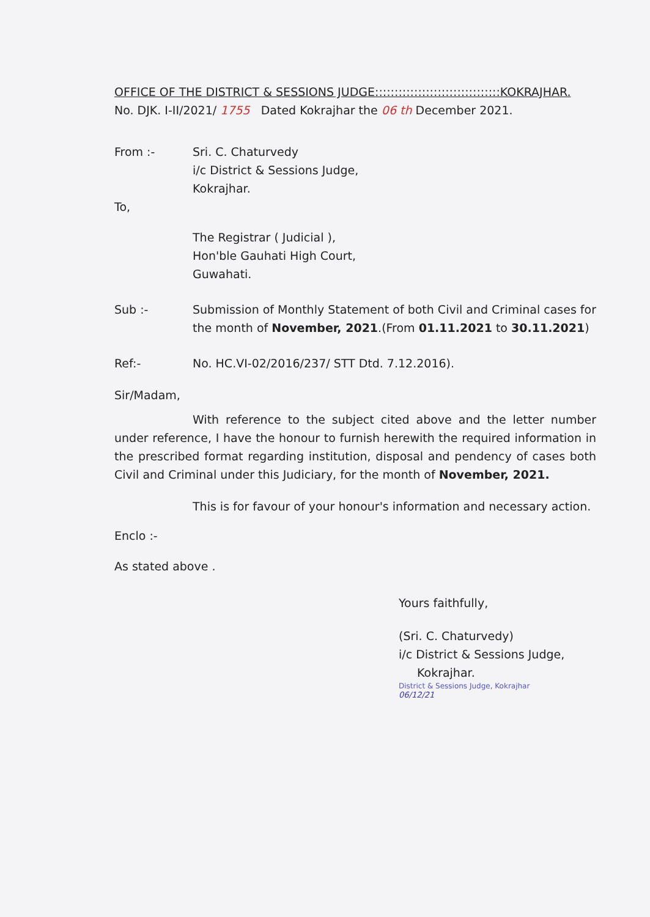OFFICE OF THE DISTRICT & SESSIONS JUDGE::::::::::::::::::::::::::::::::KOKRAJHAR.
No. DJK. I-II/2021/ 1755 Dated Kokrajhar the 06 th December 2021.
From :- Sri. C. Chaturvedy
i/c District & Sessions Judge,
Kokrajhar.
To,
The Registrar ( Judicial ),
Hon'ble Gauhati High Court,
Guwahati.
Sub :- Submission of Monthly Statement of both Civil and Criminal cases for the month of November, 2021.(From 01.11.2021 to 30.11.2021)
Ref:- No. HC.VI-02/2016/237/ STT Dtd. 7.12.2016).
Sir/Madam,
With reference to the subject cited above and the letter number under reference, I have the honour to furnish herewith the required information in the prescribed format regarding institution, disposal and pendency of cases both Civil and Criminal under this Judiciary, for the month of November, 2021.
This is for favour of your honour's information and necessary action.
Enclo :-
As stated above .
Yours faithfully,
(Sri. C. Chaturvedy)
i/c District & Sessions Judge,
Kokrajhar.
District & Sessions Judge, Kokrajhar
06/12/21